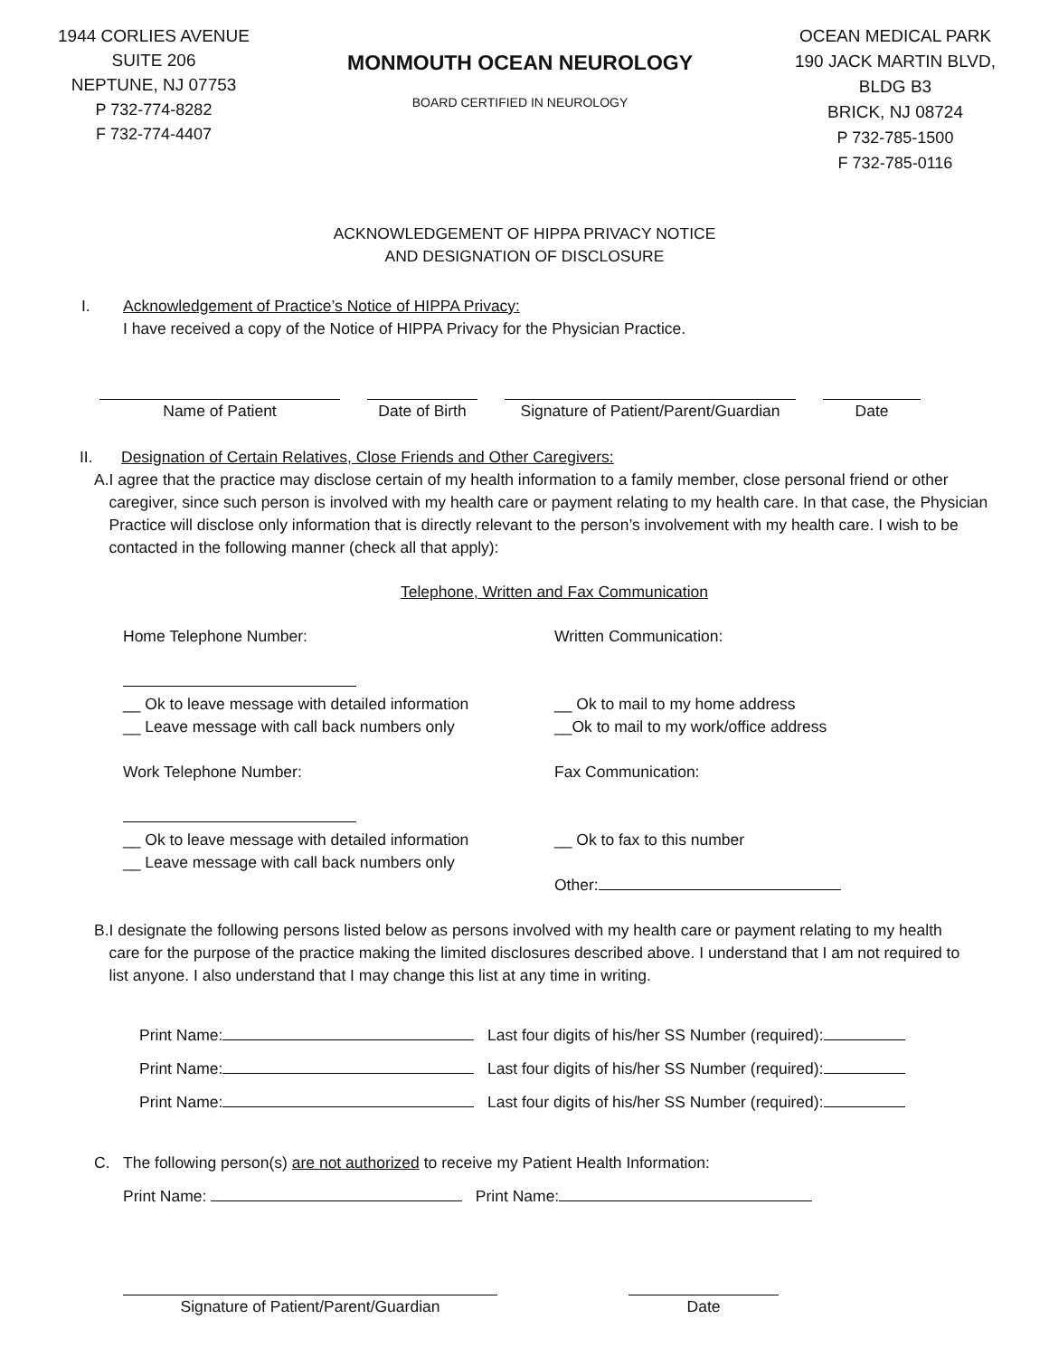1944 CORLIES AVENUE
SUITE 206
NEPTUNE, NJ 07753
P 732-774-8282
F 732-774-4407
MONMOUTH OCEAN NEUROLOGY
BOARD CERTIFIED IN NEUROLOGY
OCEAN MEDICAL PARK
190 JACK MARTIN BLVD,
BLDG B3
BRICK, NJ 08724
P 732-785-1500
F 732-785-0116
ACKNOWLEDGEMENT OF HIPPA PRIVACY NOTICE
AND DESIGNATION OF DISCLOSURE
I. Acknowledgement of Practice’s Notice of HIPPA Privacy:
I have received a copy of the Notice of HIPPA Privacy for the Physician Practice.
Name of Patient Date of Birth
Signature of Patient/Parent/Guardian
Date
II. Designation of Certain Relatives, Close Friends and Other Caregivers:
A. I agree that the practice may disclose certain of my health information to a family member, close personal friend or other caregiver, since such person is involved with my health care or payment relating to my health care. In that case, the Physician Practice will disclose only information that is directly relevant to the person’s involvement with my health care. I wish to be contacted in the following manner (check all that apply):
Telephone, Written and Fax Communication
Home Telephone Number:
__ Ok to leave message with detailed information
__ Leave message with call back numbers only
Work Telephone Number:
__ Ok to leave message with detailed information
__ Leave message with call back numbers only
Written Communication:
__ Ok to mail to my home address
__Ok to mail to my work/office address
Fax Communication:
__ Ok to fax to this number
Other:
B. I designate the following persons listed below as persons involved with my health care or payment relating to my health care for the purpose of the practice making the limited disclosures described above. I understand that I am not required to list anyone. I also understand that I may change this list at any time in writing.
Print Name: Last four digits of his/her SS Number (required):
Print Name: Last four digits of his/her SS Number (required):
Print Name: Last four digits of his/her SS Number (required):
C. The following person(s) are not authorized to receive my Patient Health Information:
Print Name: Print Name:
Signature of Patient/Parent/Guardian Date